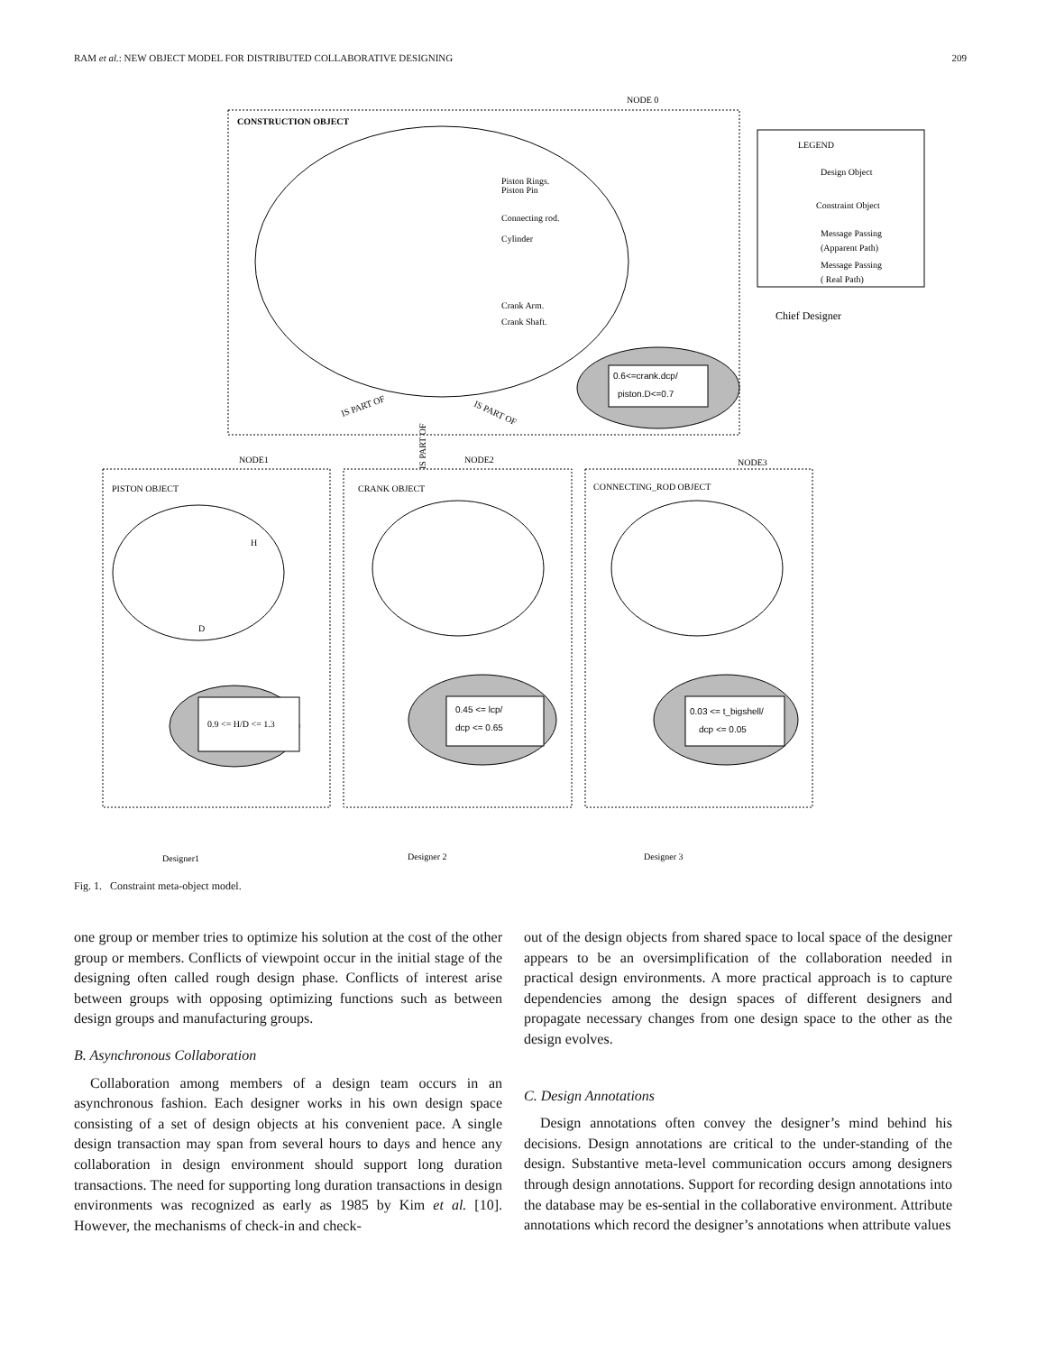RAM et al.: NEW OBJECT MODEL FOR DISTRIBUTED COLLABORATIVE DESIGNING 209
NODE 0
CONSTRUCTION OBJECT
Piston Rings.
Piston Pin
Connecting rod.
Cylinder
Crank Arm.
Crank Shaft.
0.6<=crank.dcp/
piston.D<=0.7
LEGEND
Design Object
Constraint Object
Message Passing
(Apparent Path)
Message Passing
( Real Path)
Chief Designer
IS PART OF
IS PART OF
IS PART OF
NODE1
NODE2
NODE3
PISTON OBJECT
CRANK OBJECT
CONNECTING_ROD OBJECT
H
D
0.9 <= H/D <= 1.3
0.45 <= lcp/
dcp <= 0.65
0.03 <= t_bigshell/
dcp <= 0.05
Designer1
Designer 2
Designer 3
Fig. 1. Constraint meta-object model.
one group or member tries to optimize his solution at the cost of the other group or members. Conflicts of viewpoint occur in the initial stage of the designing often called rough design phase. Conflicts of interest arise between groups with opposing optimizing functions such as between design groups and manufacturing groups.
B. Asynchronous Collaboration
Collaboration among members of a design team occurs in an asynchronous fashion. Each designer works in his own design space consisting of a set of design objects at his convenient pace. A single design transaction may span from several hours to days and hence any collaboration in design environment should support long duration transactions. The need for supporting long duration transactions in design environments was recognized as early as 1985 by Kim et al. [10]. However, the mechanisms of check-in and check-
out of the design objects from shared space to local space of the designer appears to be an oversimplification of the collaboration needed in practical design environments. A more practical approach is to capture dependencies among the design spaces of different designers and propagate necessary changes from one design space to the other as the design evolves.
C. Design Annotations
Design annotations often convey the designer’s mind behind his decisions. Design annotations are critical to the under-standing of the design. Substantive meta-level communication occurs among designers through design annotations. Support for recording design annotations into the database may be es-sential in the collaborative environment. Attribute annotations which record the designer’s annotations when attribute values